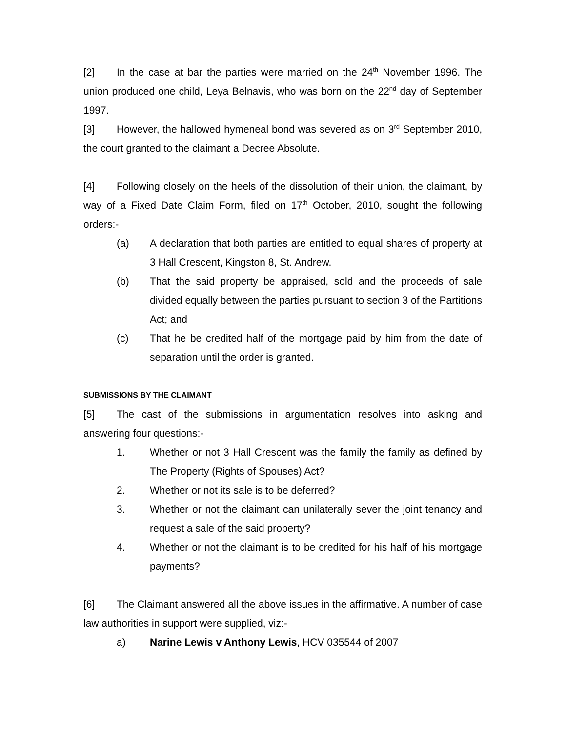[2] In the case at bar the parties were married on the 24<sup>th</sup> November 1996. The union produced one child, Leya Belnavis, who was born on the 22<sup>nd</sup> day of September 1997.
[3] However, the hallowed hymeneal bond was severed as on 3<sup>rd</sup> September 2010, the court granted to the claimant a Decree Absolute.
[4] Following closely on the heels of the dissolution of their union, the claimant, by way of a Fixed Date Claim Form, filed on 17<sup>th</sup> October, 2010, sought the following orders:-
(a) A declaration that both parties are entitled to equal shares of property at 3 Hall Crescent, Kingston 8, St. Andrew.
(b) That the said property be appraised, sold and the proceeds of sale divided equally between the parties pursuant to section 3 of the Partitions Act; and
(c) That he be credited half of the mortgage paid by him from the date of separation until the order is granted.
SUBMISSIONS BY THE CLAIMANT
[5] The cast of the submissions in argumentation resolves into asking and answering four questions:-
1. Whether or not 3 Hall Crescent was the family the family as defined by The Property (Rights of Spouses) Act?
2. Whether or not its sale is to be deferred?
3. Whether or not the claimant can unilaterally sever the joint tenancy and request a sale of the said property?
4. Whether or not the claimant is to be credited for his half of his mortgage payments?
[6] The Claimant answered all the above issues in the affirmative. A number of case law authorities in support were supplied, viz:-
a) Narine Lewis v Anthony Lewis, HCV 035544 of 2007